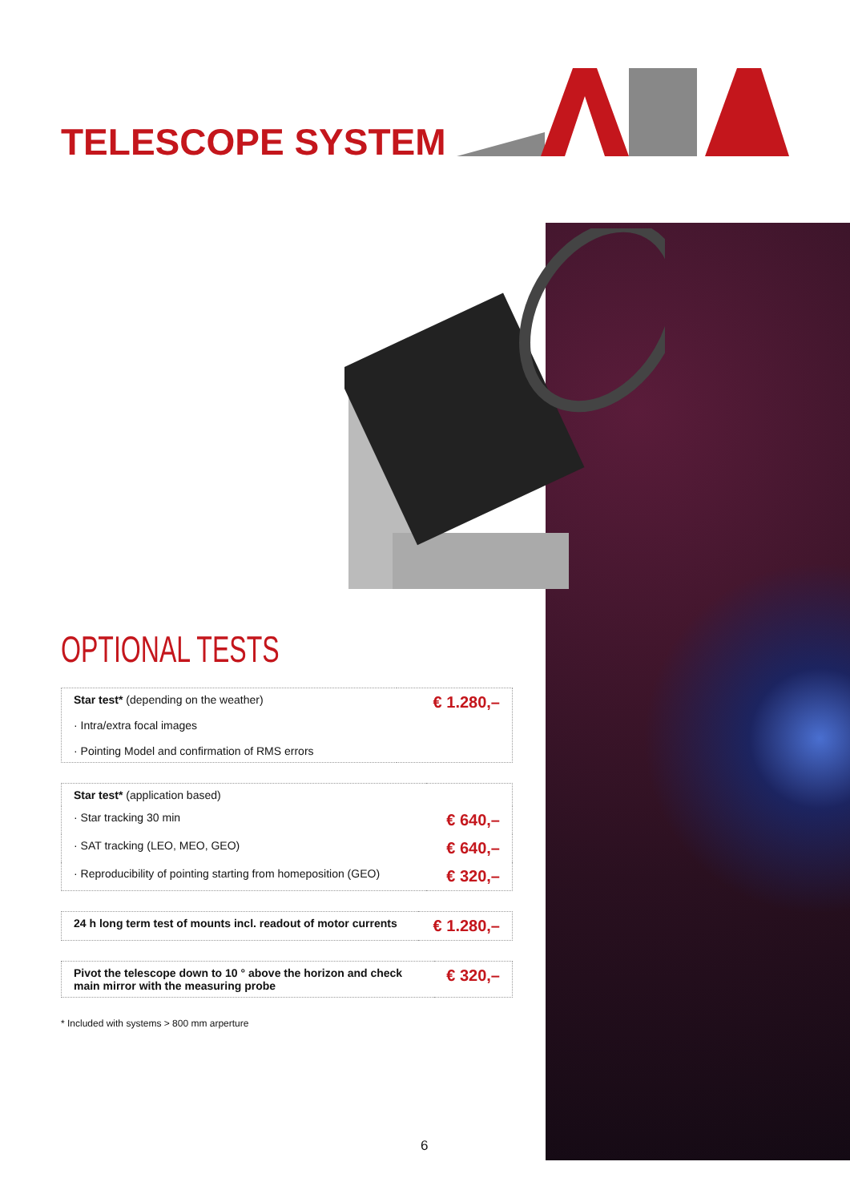TELESCOPE SYSTEM
OPTIONAL TESTS
| Star test* (depending on the weather) · Intra/extra focal images · Pointing Model and confirmation of RMS errors | € 1.280,– |
| Star test* (application based) | |
| · Star tracking 30 min | € 640,– |
| · SAT tracking (LEO, MEO, GEO) | € 640,– |
| · Reproducibility of pointing starting from homeposition (GEO) | € 320,– |
| 24 h long term test of mounts incl. readout of motor currents | € 1.280,– |
| Pivot the telescope down to 10 ° above the horizon and check main mirror with the measuring probe | € 320,– |
* Included with systems > 800 mm arperture
6